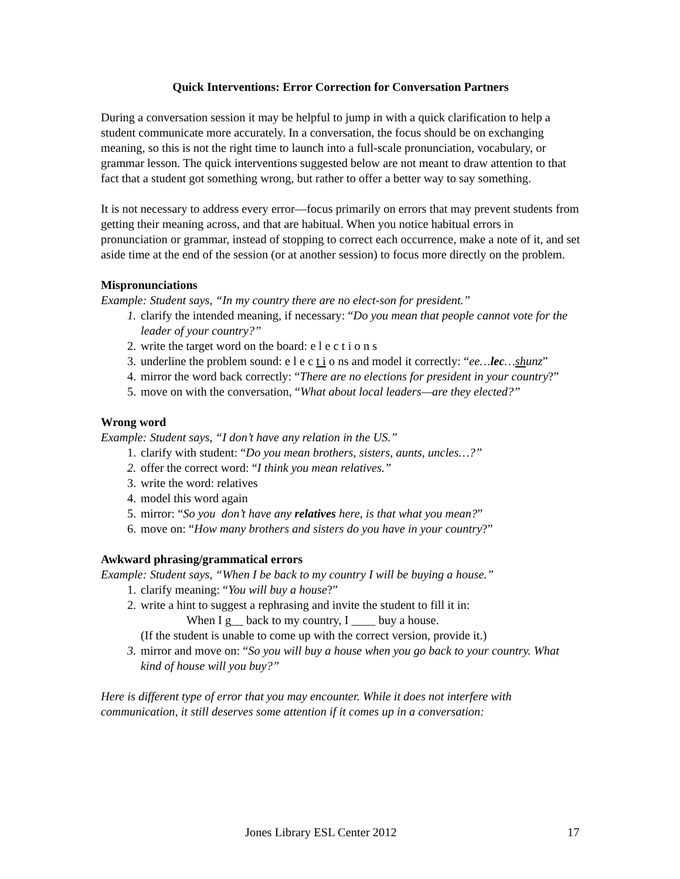Quick Interventions: Error Correction for Conversation Partners
During a conversation session it may be helpful to jump in with a quick clarification to help a student communicate more accurately. In a conversation, the focus should be on exchanging meaning, so this is not the right time to launch into a full-scale pronunciation, vocabulary, or grammar lesson. The quick interventions suggested below are not meant to draw attention to that fact that a student got something wrong, but rather to offer a better way to say something.
It is not necessary to address every error—focus primarily on errors that may prevent students from getting their meaning across, and that are habitual. When you notice habitual errors in pronunciation or grammar, instead of stopping to correct each occurrence, make a note of it, and set aside time at the end of the session (or at another session) to focus more directly on the problem.
Mispronunciations
Example: Student says, “In my country there are no elect-son for president.”
1. clarify the intended meaning, if necessary: “Do you mean that people cannot vote for the leader of your country?”
2. write the target word on the board: e l e c t i o n s
3. underline the problem sound: e l e c t i o ns and model it correctly: “ee…lec…shunz”
4. mirror the word back correctly: “There are no elections for president in your country?”
5. move on with the conversation, “What about local leaders—are they elected?”
Wrong word
Example: Student says, “I don’t have any relation in the US.”
1. clarify with student: “Do you mean brothers, sisters, aunts, uncles…?”
2. offer the correct word: “I think you mean relatives.”
3. write the word: relatives
4. model this word again
5. mirror: “So you don’t have any relatives here, is that what you mean?”
6. move on: “How many brothers and sisters do you have in your country?”
Awkward phrasing/grammatical errors
Example: Student says, “When I be back to my country I will be buying a house.”
1. clarify meaning: “You will buy a house?”
2. write a hint to suggest a rephrasing and invite the student to fill it in:
When I g__ back to my country, I ____ buy a house.
(If the student is unable to come up with the correct version, provide it.)
3. mirror and move on: “So you will buy a house when you go back to your country. What kind of house will you buy?”
Here is different type of error that you may encounter. While it does not interfere with communication, it still deserves some attention if it comes up in a conversation:
Jones Library ESL Center 2012 17